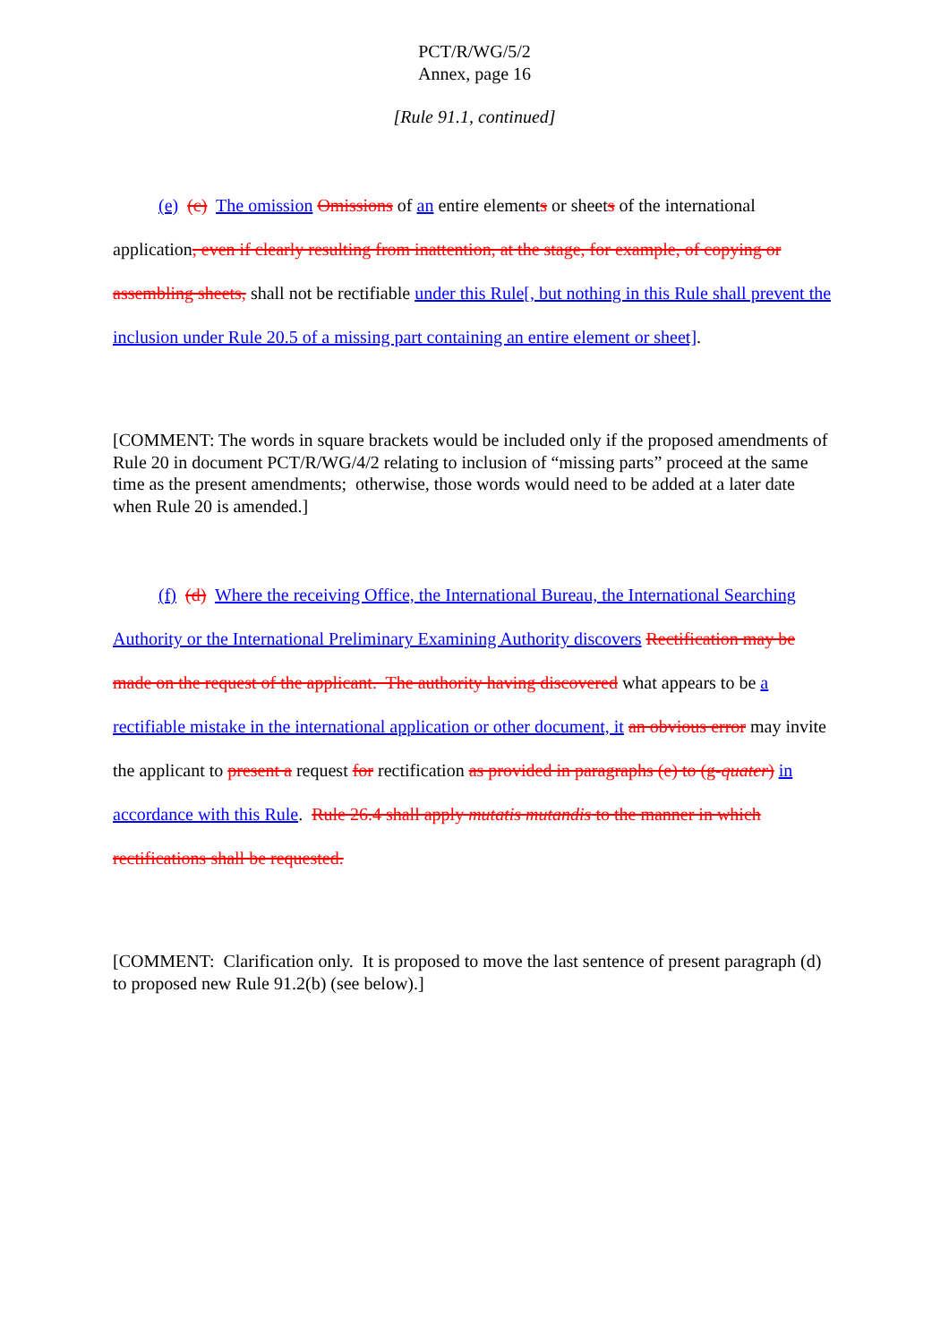PCT/R/WG/5/2
Annex, page 16
[Rule 91.1, continued]
(e) (c) The omission Omissions of an entire elements or sheets of the international application, even if clearly resulting from inattention, at the stage, for example, of copying or assembling sheets, shall not be rectifiable under this Rule[, but nothing in this Rule shall prevent the inclusion under Rule 20.5 of a missing part containing an entire element or sheet].
[COMMENT: The words in square brackets would be included only if the proposed amendments of Rule 20 in document PCT/R/WG/4/2 relating to inclusion of “missing parts” proceed at the same time as the present amendments; otherwise, those words would need to be added at a later date when Rule 20 is amended.]
(f) (d) Where the receiving Office, the International Bureau, the International Searching Authority or the International Preliminary Examining Authority discovers Rectification may be made on the request of the applicant. The authority having discovered what appears to be a rectifiable mistake in the international application or other document, it an obvious error may invite the applicant to present a request for rectification as provided in paragraphs (e) to (g-quater) in accordance with this Rule. Rule 26.4 shall apply mutatis mutandis to the manner in which rectifications shall be requested.
[COMMENT: Clarification only. It is proposed to move the last sentence of present paragraph (d) to proposed new Rule 91.2(b) (see below).]